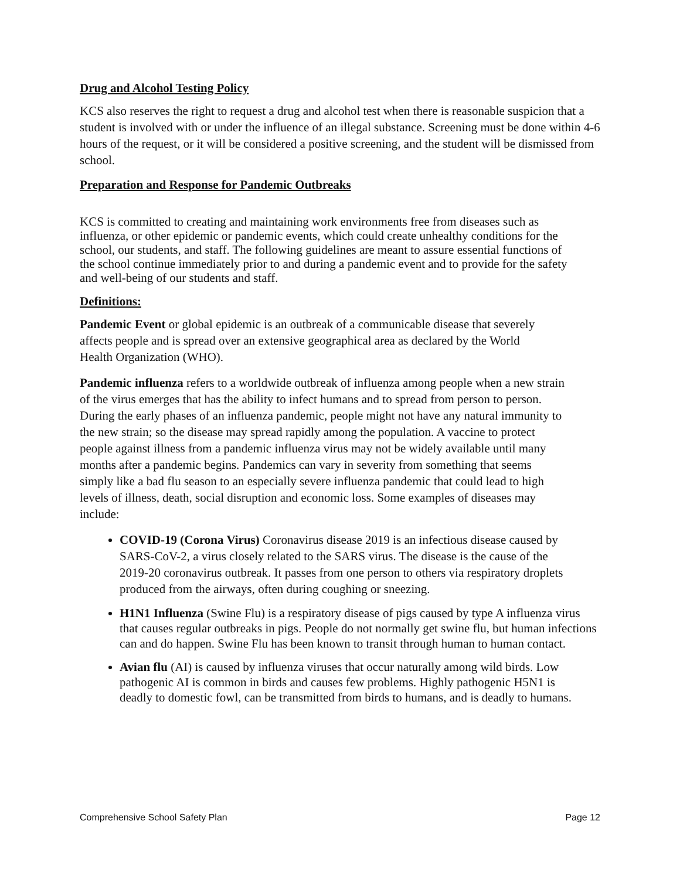Drug and Alcohol Testing Policy
KCS also reserves the right to request a drug and alcohol test when there is reasonable suspicion that a student is involved with or under the influence of an illegal substance. Screening must be done within 4-6 hours of the request, or it will be considered a positive screening, and the student will be dismissed from school.
Preparation and Response for Pandemic Outbreaks
KCS is committed to creating and maintaining work environments free from diseases such as influenza, or other epidemic or pandemic events, which could create unhealthy conditions for the school, our students, and staff. The following guidelines are meant to assure essential functions of the school continue immediately prior to and during a pandemic event and to provide for the safety and well-being of our students and staff.
Definitions:
Pandemic Event or global epidemic is an outbreak of a communicable disease that severely affects people and is spread over an extensive geographical area as declared by the World Health Organization (WHO).
Pandemic influenza refers to a worldwide outbreak of influenza among people when a new strain of the virus emerges that has the ability to infect humans and to spread from person to person. During the early phases of an influenza pandemic, people might not have any natural immunity to the new strain; so the disease may spread rapidly among the population. A vaccine to protect people against illness from a pandemic influenza virus may not be widely available until many months after a pandemic begins. Pandemics can vary in severity from something that seems simply like a bad flu season to an especially severe influenza pandemic that could lead to high levels of illness, death, social disruption and economic loss. Some examples of diseases may include:
COVID-19 (Corona Virus) Coronavirus disease 2019 is an infectious disease caused by SARS-CoV-2, a virus closely related to the SARS virus. The disease is the cause of the 2019-20 coronavirus outbreak. It passes from one person to others via respiratory droplets produced from the airways, often during coughing or sneezing.
H1N1 Influenza (Swine Flu) is a respiratory disease of pigs caused by type A influenza virus that causes regular outbreaks in pigs. People do not normally get swine flu, but human infections can and do happen. Swine Flu has been known to transit through human to human contact.
Avian flu (AI) is caused by influenza viruses that occur naturally among wild birds. Low pathogenic AI is common in birds and causes few problems. Highly pathogenic H5N1 is deadly to domestic fowl, can be transmitted from birds to humans, and is deadly to humans.
Comprehensive School Safety Plan Page 12